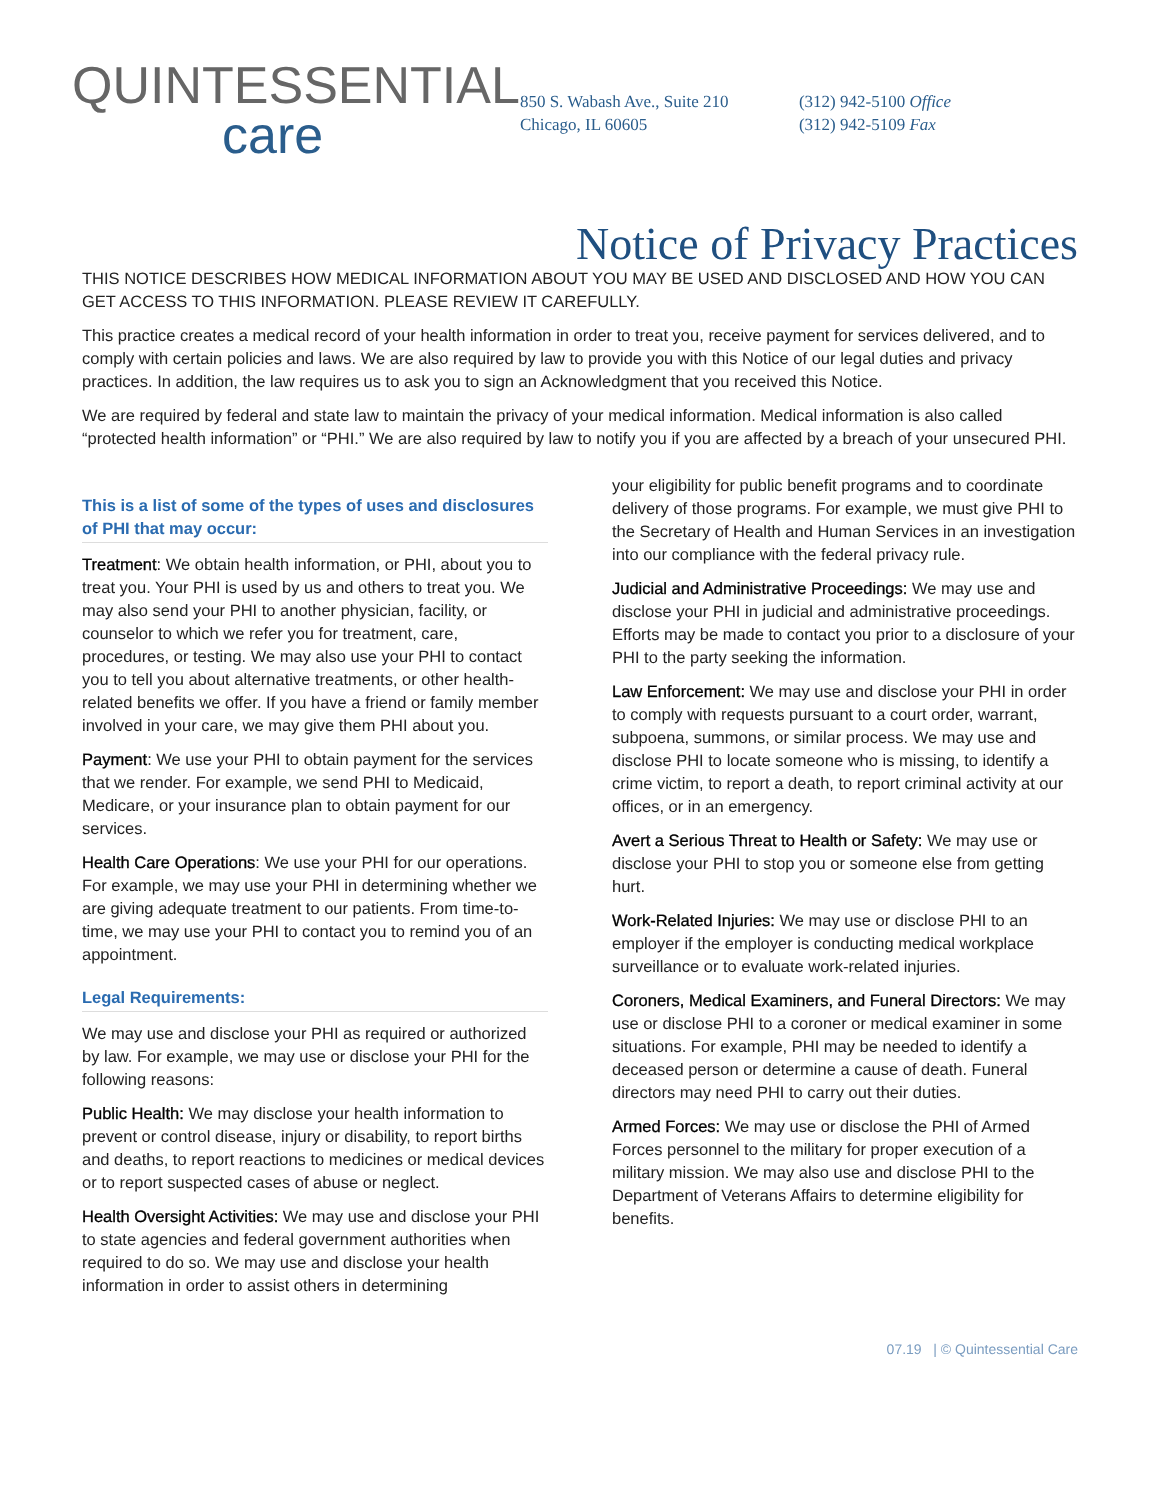QUINTESSENTIAL
care
850 S. Wabash Ave., Suite 210
Chicago, IL 60605
(312) 942-5100 Office
(312) 942-5109 Fax
Notice of Privacy Practices
THIS NOTICE DESCRIBES HOW MEDICAL INFORMATION ABOUT YOU MAY BE USED AND DISCLOSED AND HOW YOU CAN GET ACCESS TO THIS INFORMATION. PLEASE REVIEW IT CAREFULLY.
This practice creates a medical record of your health information in order to treat you, receive payment for services delivered, and to comply with certain policies and laws. We are also required by law to provide you with this Notice of our legal duties and privacy practices. In addition, the law requires us to ask you to sign an Acknowledgment that you received this Notice.
We are required by federal and state law to maintain the privacy of your medical information. Medical information is also called “protected health information” or “PHI.” We are also required by law to notify you if you are affected by a breach of your unsecured PHI.
This is a list of some of the types of uses and disclosures of PHI that may occur:
Treatment: We obtain health information, or PHI, about you to treat you. Your PHI is used by us and others to treat you. We may also send your PHI to another physician, facility, or counselor to which we refer you for treatment, care, procedures, or testing. We may also use your PHI to contact you to tell you about alternative treatments, or other health-related benefits we offer. If you have a friend or family member involved in your care, we may give them PHI about you.
Payment: We use your PHI to obtain payment for the services that we render. For example, we send PHI to Medicaid, Medicare, or your insurance plan to obtain payment for our services.
Health Care Operations: We use your PHI for our operations. For example, we may use your PHI in determining whether we are giving adequate treatment to our patients. From time-to-time, we may use your PHI to contact you to remind you of an appointment.
Legal Requirements:
We may use and disclose your PHI as required or authorized by law. For example, we may use or disclose your PHI for the following reasons:
Public Health: We may disclose your health information to prevent or control disease, injury or disability, to report births and deaths, to report reactions to medicines or medical devices or to report suspected cases of abuse or neglect.
Health Oversight Activities: We may use and disclose your PHI to state agencies and federal government authorities when required to do so. We may use and disclose your health information in order to assist others in determining
your eligibility for public benefit programs and to coordinate delivery of those programs. For example, we must give PHI to the Secretary of Health and Human Services in an investigation into our compliance with the federal privacy rule.
Judicial and Administrative Proceedings: We may use and disclose your PHI in judicial and administrative proceedings. Efforts may be made to contact you prior to a disclosure of your PHI to the party seeking the information.
Law Enforcement: We may use and disclose your PHI in order to comply with requests pursuant to a court order, warrant, subpoena, summons, or similar process. We may use and disclose PHI to locate someone who is missing, to identify a crime victim, to report a death, to report criminal activity at our offices, or in an emergency.
Avert a Serious Threat to Health or Safety: We may use or disclose your PHI to stop you or someone else from getting hurt.
Work-Related Injuries: We may use or disclose PHI to an employer if the employer is conducting medical workplace surveillance or to evaluate work-related injuries.
Coroners, Medical Examiners, and Funeral Directors: We may use or disclose PHI to a coroner or medical examiner in some situations. For example, PHI may be needed to identify a deceased person or determine a cause of death. Funeral directors may need PHI to carry out their duties.
Armed Forces: We may use or disclose the PHI of Armed Forces personnel to the military for proper execution of a military mission. We may also use and disclose PHI to the Department of Veterans Affairs to determine eligibility for benefits.
07.19 | © Quintessential Care